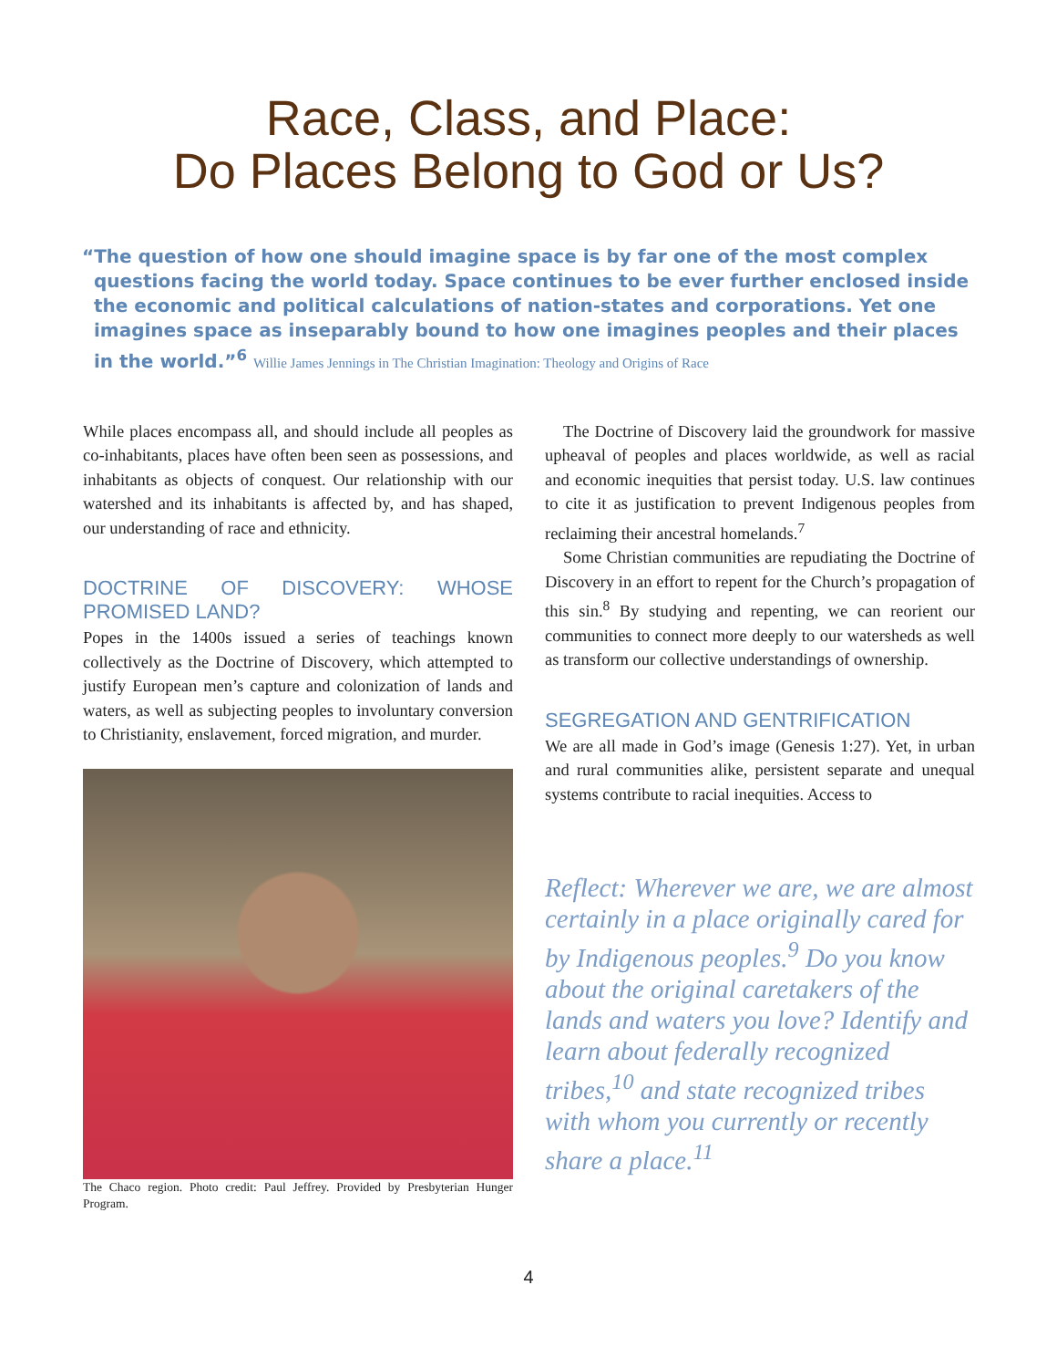Race, Class, and Place:
Do Places Belong to God or Us?
“The question of how one should imagine space is by far one of the most complex questions facing the world today. Space continues to be ever further enclosed inside the economic and political calculations of nation-states and corporations. Yet one imagines space as inseparably bound to how one imagines peoples and their places in the world.”<sup>6</sup> Willie James Jennings in The Christian Imagination: Theology and Origins of Race
While places encompass all, and should include all peoples as co-inhabitants, places have often been seen as possessions, and inhabitants as objects of conquest. Our relationship with our watershed and its inhabitants is affected by, and has shaped, our understanding of race and ethnicity.
DOCTRINE OF DISCOVERY: WHOSE PROMISED LAND?
Popes in the 1400s issued a series of teachings known collectively as the Doctrine of Discovery, which attempted to justify European men’s capture and colonization of lands and waters, as well as subjecting peoples to involuntary conversion to Christianity, enslavement, forced migration, and murder.
The Chaco region. Photo credit: Paul Jeffrey. Provided by Presbyterian Hunger Program.
The Doctrine of Discovery laid the groundwork for massive upheaval of peoples and places worldwide, as well as racial and economic inequities that persist today. U.S. law continues to cite it as justification to prevent Indigenous peoples from reclaiming their ancestral homelands.<sup>7</sup>
Some Christian communities are repudiating the Doctrine of Discovery in an effort to repent for the Church’s propagation of this sin.<sup>8</sup> By studying and repenting, we can reorient our communities to connect more deeply to our watersheds as well as transform our collective understandings of ownership.
SEGREGATION AND GENTRIFICATION
We are all made in God’s image (Genesis 1:27). Yet, in urban and rural communities alike, persistent separate and unequal systems contribute to racial inequities. Access to
Reflect: Wherever we are, we are almost certainly in a place originally cared for by Indigenous peoples.<sup>9</sup> Do you know about the original caretakers of the lands and waters you love? Identify and learn about federally recognized tribes,<sup>10</sup> and state recognized tribes with whom you currently or recently share a place.<sup>11</sup>
4